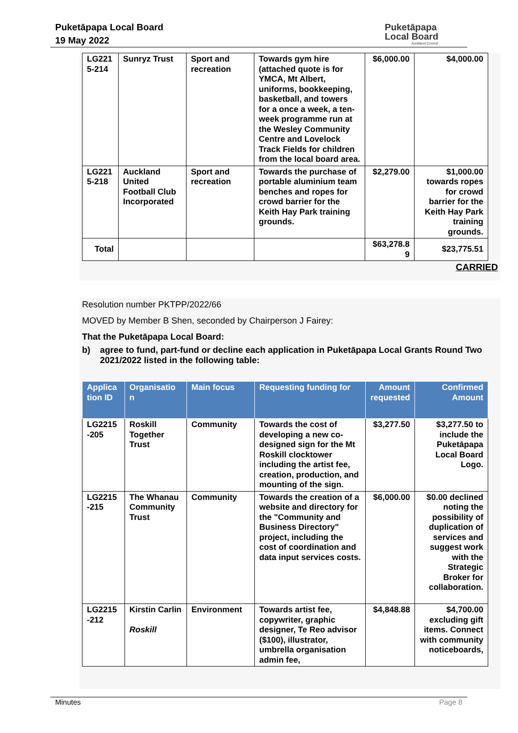Puketāpapa Local Board
19 May 2022
Puketāpapa
Local Board
Auckland Council
| LG221 5-214 | Sunryz Trust | Sport and recreation | Towards gym hire (attached quote is for YMCA, Mt Albert, uniforms, bookkeeping, basketball, and towers for a once a week, a ten-week programme run at the Wesley Community Centre and Lovelock Track Fields for children from the local board area. | $6,000.00 | $4,000.00 |
| LG221 5-218 | Auckland United Football Club Incorporated | Sport and recreation | Towards the purchase of portable aluminium team benches and ropes for crowd barrier for the Keith Hay Park training grounds. | $2,279.00 | $1,000.00 towards ropes for crowd barrier for the Keith Hay Park training grounds. |
| Total | | | | $63,278.8 9 | $23,775.51 |
CARRIED
Resolution number PKTPP/2022/66
MOVED by Member B Shen, seconded by Chairperson J Fairey:
That the Puketāpapa Local Board:
b) agree to fund, part-fund or decline each application in Puketāpapa Local Grants Round Two 2021/2022 listed in the following table:
| Applica tion ID | Organisatio n | Main focus | Requesting funding for | Amount requested | Confirmed Amount |
| --- | --- | --- | --- | --- | --- |
| LG2215 -205 | Roskill Together Trust | Community | Towards the cost of developing a new co-designed sign for the Mt Roskill clocktower including the artist fee, creation, production, and mounting of the sign. | $3,277.50 | $3,277.50 to include the Puketāpapa Local Board Logo. |
| LG2215 -215 | The Whanau Community Trust | Community | Towards the creation of a website and directory for the "Community and Business Directory" project, including the cost of coordination and data input services costs. | $6,000.00 | $0.00 declined noting the possibility of duplication of services and suggest work with the Strategic Broker for collaboration. |
| LG2215 -212 | Kirstin Carlin Roskill | Environment | Towards artist fee, copywriter, graphic designer, Te Reo advisor ($100), illustrator, umbrella organisation admin fee, | $4,848.88 | $4,700.00 excluding gift items. Connect with community noticeboards, |
Minutes Page 8